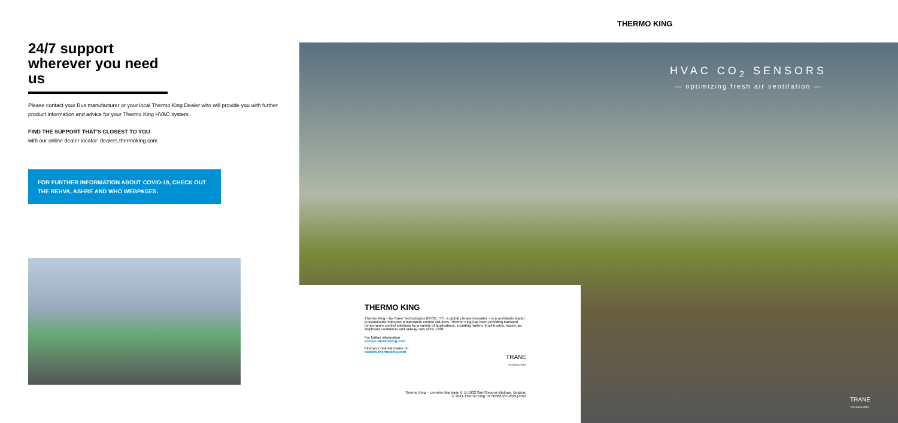THERMO KING
24/7 support
wherever you need us
Please contact your Bus manufacturer or your local Thermo King Dealer who will provide you with further product information and advice for your Thermo King HVAC system.
FIND THE SUPPORT THAT’S CLOSEST TO YOU
with our online dealer locator: dealers.thermoking.com
FOR FURTHER INFORMATION ABOUT COVID-19, CHECK OUT THE REHVA, ASHRE AND WHO WEBPAGES.
HVAC CO<sub>2</sub> SENSORS
— optimizing fresh air ventilation —
TRANE
TECHNOLOGIES
THERMO KING
Thermo King – by Trane Technologies (NYSE: TT), a global climate innovator – is a worldwide leader in sustainable transport temperature control solutions. Thermo King has been providing transport temperature control solutions for a variety of applications, including trailers, truck bodies, buses, air, shipboard containers and railway cars since 1938.
For further information
europe.thermoking.com
Find your nearest dealer on
dealers.thermoking.com
TRANE
TECHNOLOGIES
Thermo King – Lenneke Marelaan 6, B-1932 Sint-Stevens-Woluwe, Belgium
© 2021 Thermo King TK 80066 (07-2021)-EN3